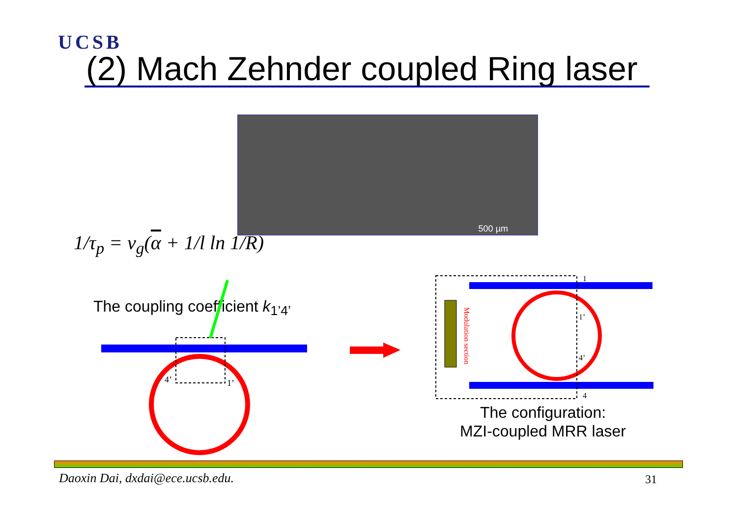UCSB
(2) Mach Zehnder coupled Ring laser
500 µm
1/τ<sub>p</sub> = v<sub>g</sub>(α + 1/l ln 1/R)
The coupling coefficient k<sub>1’4’</sub>
1
1’
4’
4
4’
1’
Modulation section
The configuration:
MZI-coupled MRR laser
Daoxin Dai, dxdai@ece.ucsb.edu.
31